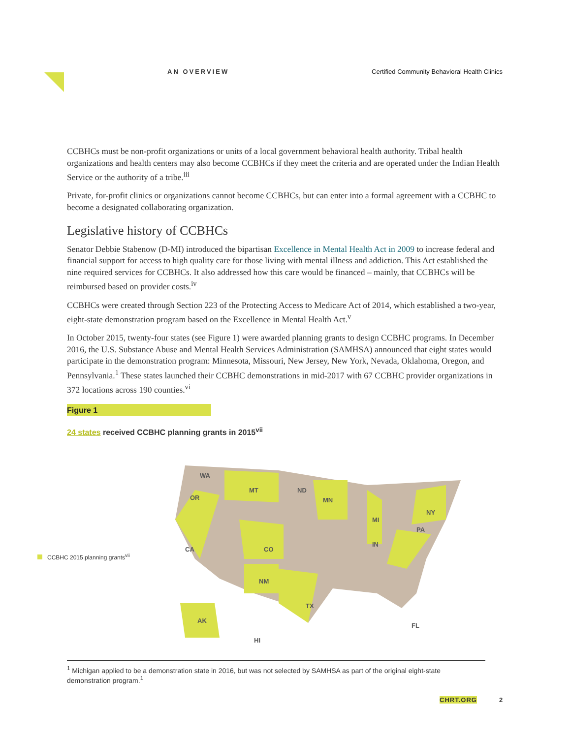AN OVERVIEW Certified Community Behavioral Health Clinics
CCBHCs must be non-profit organizations or units of a local government behavioral health authority. Tribal health organizations and health centers may also become CCBHCs if they meet the criteria and are operated under the Indian Health Service or the authority of a tribe.<sup>iii</sup>
Private, for-profit clinics or organizations cannot become CCBHCs, but can enter into a formal agreement with a CCBHC to become a designated collaborating organization.
Legislative history of CCBHCs
Senator Debbie Stabenow (D-MI) introduced the bipartisan Excellence in Mental Health Act in 2009 to increase federal and financial support for access to high quality care for those living with mental illness and addiction. This Act established the nine required services for CCBHCs. It also addressed how this care would be financed – mainly, that CCBHCs will be reimbursed based on provider costs.<sup>iv</sup>
CCBHCs were created through Section 223 of the Protecting Access to Medicare Act of 2014, which established a two-year, eight-state demonstration program based on the Excellence in Mental Health Act.<sup>v</sup>
In October 2015, twenty-four states (see Figure 1) were awarded planning grants to design CCBHC programs. In December 2016, the U.S. Substance Abuse and Mental Health Services Administration (SAMHSA) announced that eight states would participate in the demonstration program: Minnesota, Missouri, New Jersey, New York, Nevada, Oklahoma, Oregon, and Pennsylvania.<sup>1</sup> These states launched their CCBHC demonstrations in mid-2017 with 67 CCBHC provider organizations in 372 locations across 190 counties.<sup>vi</sup>
Figure 1
24 states received CCBHC planning grants in 2015<sup>vii</sup>
CCBHC 2015 planning grants<sup>vii</sup>
WA
OR
CA
MT
ND
MN
NY
PA
TX
AK
HI
FL
NM
CO
IN
MI
<sup>1</sup> Michigan applied to be a demonstration state in 2016, but was not selected by SAMHSA as part of the original eight-state demonstration program.<sup>1</sup>
CHRT.ORG 2